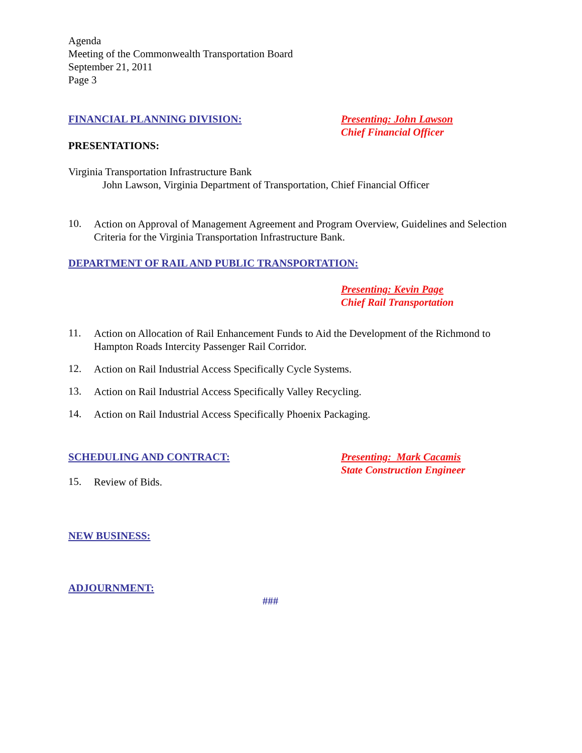Agenda
Meeting of the Commonwealth Transportation Board
September 21, 2011
Page 3
FINANCIAL PLANNING DIVISION: Presenting: John Lawson
Chief Financial Officer
PRESENTATIONS:
Virginia Transportation Infrastructure Bank
John Lawson, Virginia Department of Transportation, Chief Financial Officer
10.
Action on Approval of Management Agreement and Program Overview, Guidelines and Selection Criteria for the Virginia Transportation Infrastructure Bank.
DEPARTMENT OF RAIL AND PUBLIC TRANSPORTATION:
Presenting: Kevin Page
Chief Rail Transportation
11.
Action on Allocation of Rail Enhancement Funds to Aid the Development of the Richmond to Hampton Roads Intercity Passenger Rail Corridor.
12.
Action on Rail Industrial Access Specifically Cycle Systems.
13.
Action on Rail Industrial Access Specifically Valley Recycling.
14.
Action on Rail Industrial Access Specifically Phoenix Packaging.
SCHEDULING AND CONTRACT:
15.
Review of Bids.
Presenting: Mark Cacamis
State Construction Engineer
NEW BUSINESS:
ADJOURNMENT:
###